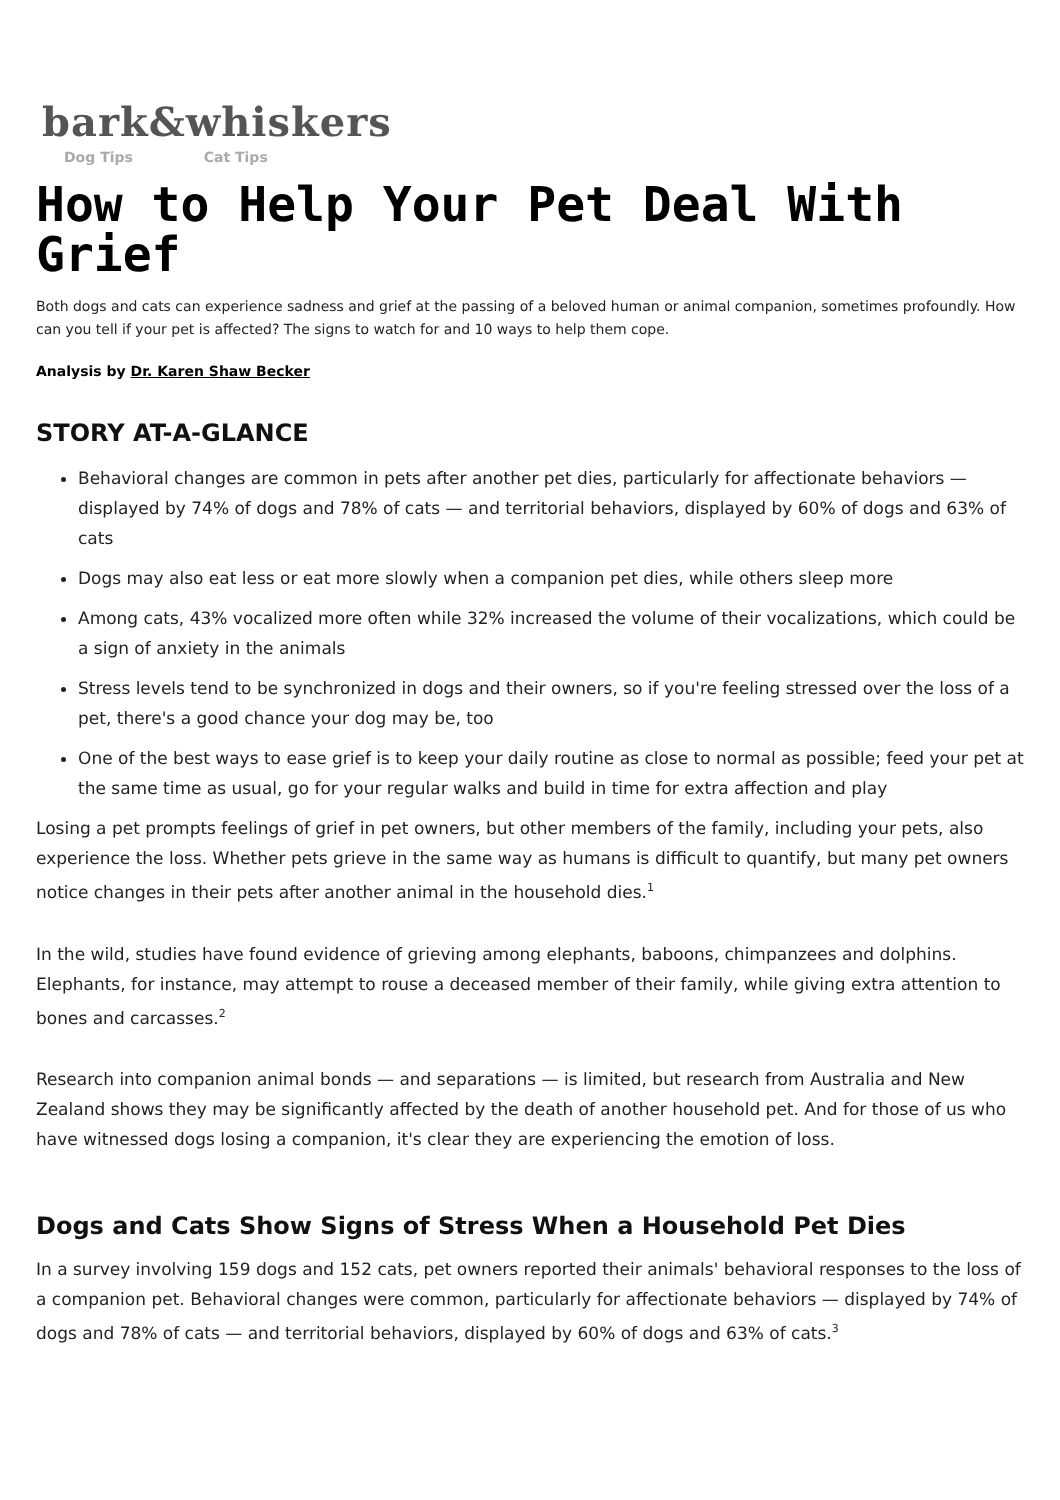bark&whiskers
Dog Tips Cat Tips
How to Help Your Pet Deal With Grief
Both dogs and cats can experience sadness and grief at the passing of a beloved human or animal companion, sometimes profoundly. How can you tell if your pet is affected? The signs to watch for and 10 ways to help them cope.
Analysis by Dr. Karen Shaw Becker
STORY AT-A-GLANCE
Behavioral changes are common in pets after another pet dies, particularly for affectionate behaviors — displayed by 74% of dogs and 78% of cats — and territorial behaviors, displayed by 60% of dogs and 63% of cats
Dogs may also eat less or eat more slowly when a companion pet dies, while others sleep more
Among cats, 43% vocalized more often while 32% increased the volume of their vocalizations, which could be a sign of anxiety in the animals
Stress levels tend to be synchronized in dogs and their owners, so if you're feeling stressed over the loss of a pet, there's a good chance your dog may be, too
One of the best ways to ease grief is to keep your daily routine as close to normal as possible; feed your pet at the same time as usual, go for your regular walks and build in time for extra affection and play
Losing a pet prompts feelings of grief in pet owners, but other members of the family, including your pets, also experience the loss. Whether pets grieve in the same way as humans is difficult to quantify, but many pet owners notice changes in their pets after another animal in the household dies.<sup>1</sup>
In the wild, studies have found evidence of grieving among elephants, baboons, chimpanzees and dolphins. Elephants, for instance, may attempt to rouse a deceased member of their family, while giving extra attention to bones and carcasses.<sup>2</sup>
Research into companion animal bonds — and separations — is limited, but research from Australia and New Zealand shows they may be significantly affected by the death of another household pet. And for those of us who have witnessed dogs losing a companion, it's clear they are experiencing the emotion of loss.
Dogs and Cats Show Signs of Stress When a Household Pet Dies
In a survey involving 159 dogs and 152 cats, pet owners reported their animals' behavioral responses to the loss of a companion pet. Behavioral changes were common, particularly for affectionate behaviors — displayed by 74% of dogs and 78% of cats — and territorial behaviors, displayed by 60% of dogs and 63% of cats.<sup>3</sup>